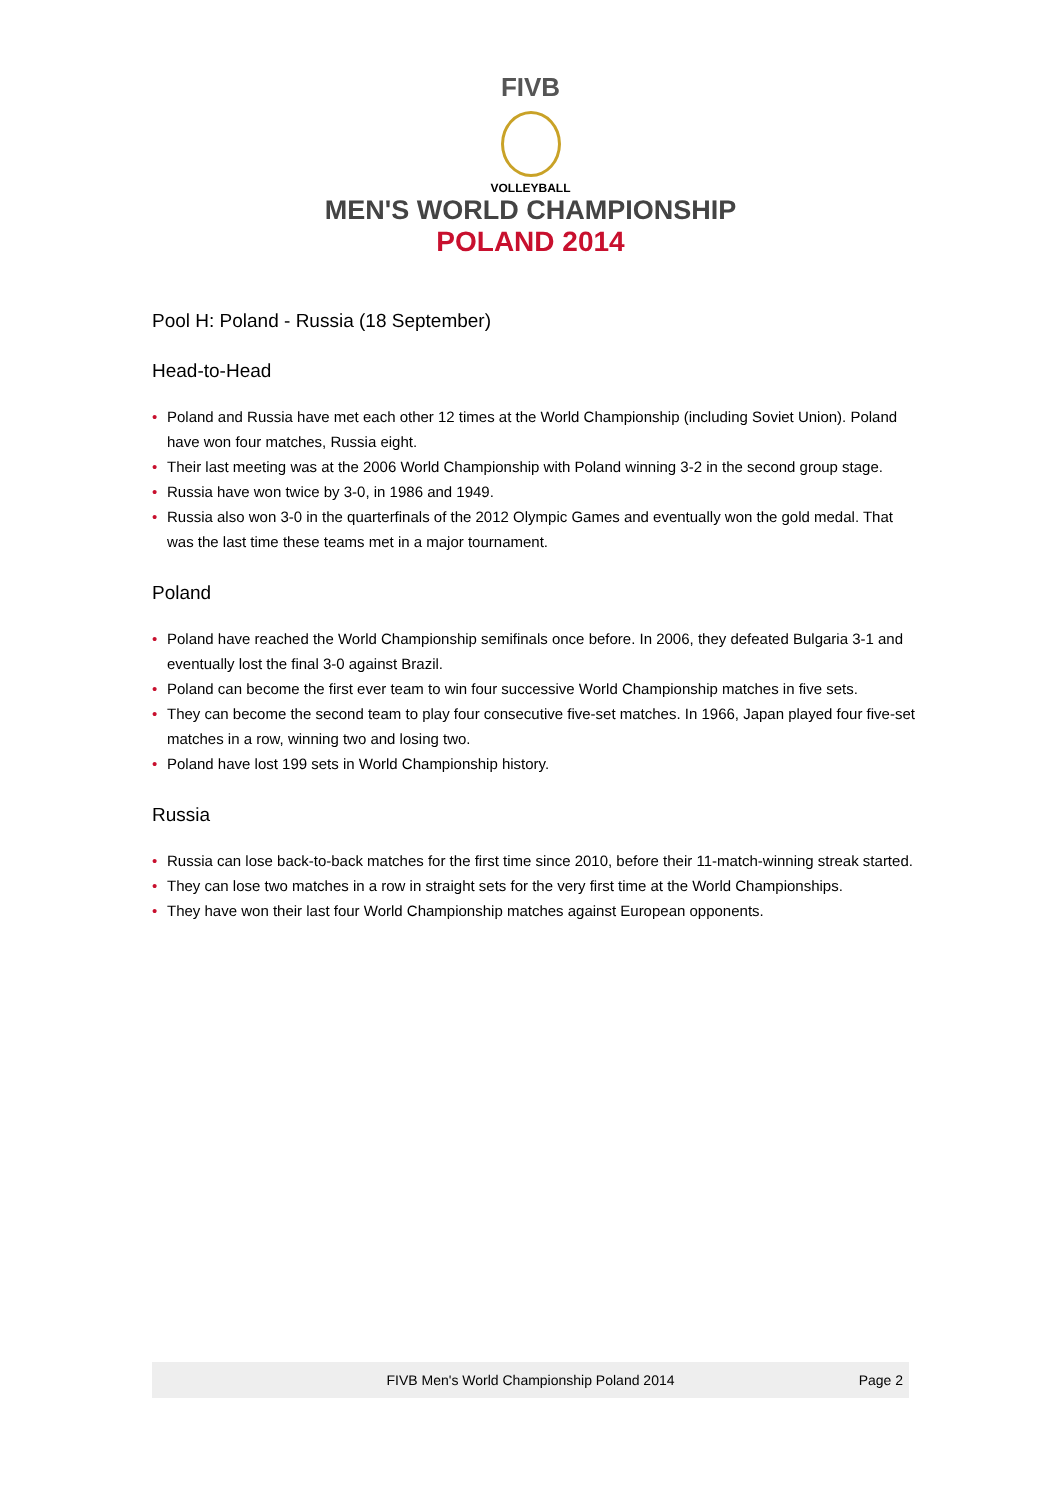FIVB
VOLLEYBALL
MEN'S WORLD CHAMPIONSHIP
POLAND 2014
Pool H: Poland - Russia (18 September)
Head-to-Head
• Poland and Russia have met each other 12 times at the World Championship (including Soviet Union). Poland have won four matches, Russia eight.
• Their last meeting was at the 2006 World Championship with Poland winning 3-2 in the second group stage.
• Russia have won twice by 3-0, in 1986 and 1949.
• Russia also won 3-0 in the quarterfinals of the 2012 Olympic Games and eventually won the gold medal. That was the last time these teams met in a major tournament.
Poland
• Poland have reached the World Championship semifinals once before. In 2006, they defeated Bulgaria 3-1 and eventually lost the final 3-0 against Brazil.
• Poland can become the first ever team to win four successive World Championship matches in five sets.
• They can become the second team to play four consecutive five-set matches. In 1966, Japan played four five-set matches in a row, winning two and losing two.
• Poland have lost 199 sets in World Championship history.
Russia
• Russia can lose back-to-back matches for the first time since 2010, before their 11-match-winning streak started.
• They can lose two matches in a row in straight sets for the very first time at the World Championships.
• They have won their last four World Championship matches against European opponents.
FIVB Men's World Championship Poland 2014 Page 2